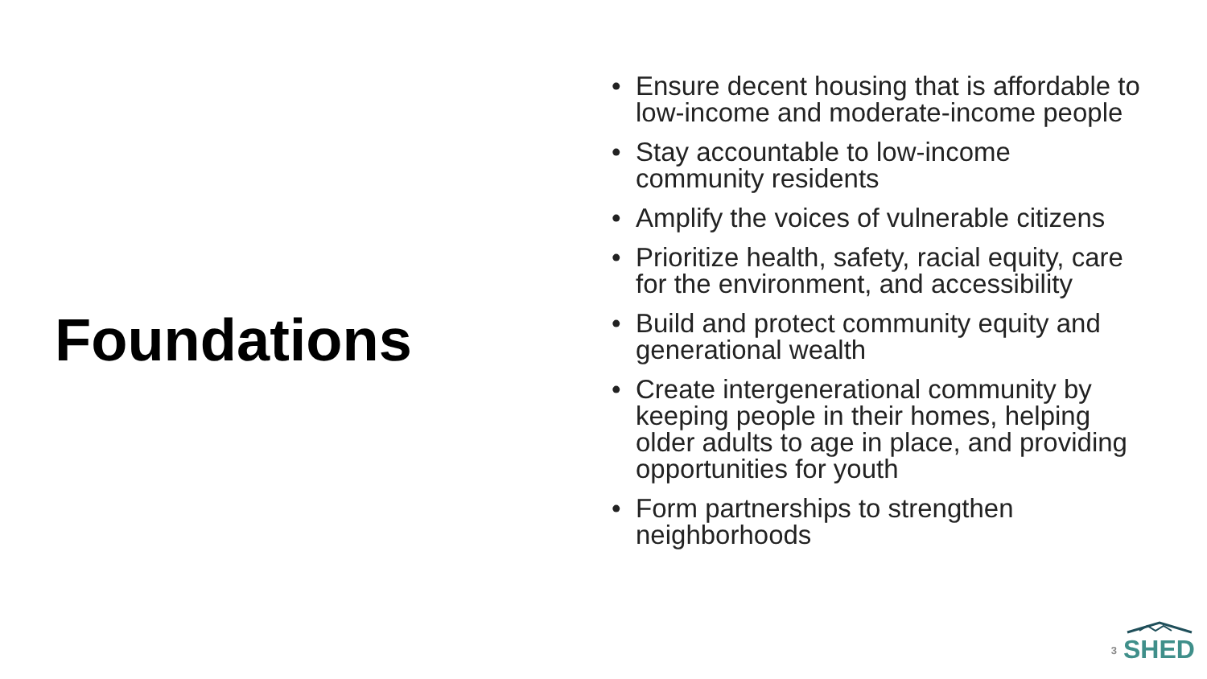Foundations
• Ensure decent housing that is affordable to low-income and moderate-income people
• Stay accountable to low-income community residents
• Amplify the voices of vulnerable citizens
• Prioritize health, safety, racial equity, care for the environment, and accessibility
• Build and protect community equity and generational wealth
• Create intergenerational community by keeping people in their homes, helping older adults to age in place, and providing opportunities for youth
• Form partnerships to strengthen neighborhoods
3
SHED